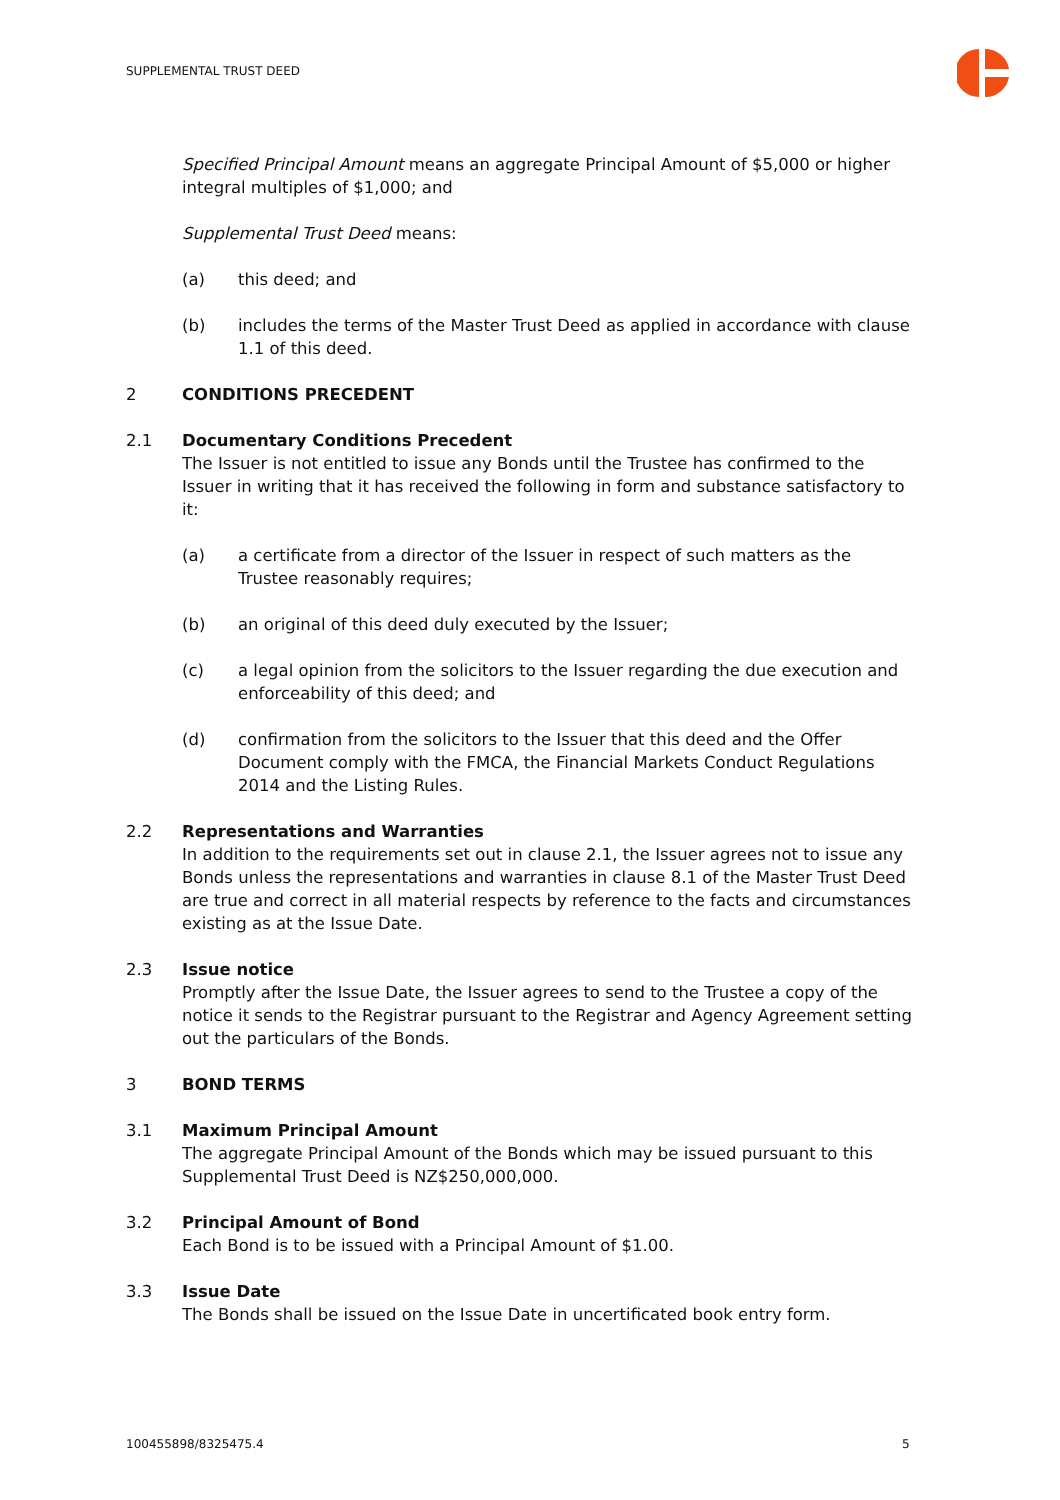SUPPLEMENTAL TRUST DEED
Specified Principal Amount means an aggregate Principal Amount of $5,000 or higher integral multiples of $1,000; and
Supplemental Trust Deed means:
(a) this deed; and
(b) includes the terms of the Master Trust Deed as applied in accordance with clause 1.1 of this deed.
2 CONDITIONS PRECEDENT
2.1 Documentary Conditions Precedent
The Issuer is not entitled to issue any Bonds until the Trustee has confirmed to the Issuer in writing that it has received the following in form and substance satisfactory to it:
(a) a certificate from a director of the Issuer in respect of such matters as the Trustee reasonably requires;
(b) an original of this deed duly executed by the Issuer;
(c) a legal opinion from the solicitors to the Issuer regarding the due execution and enforceability of this deed; and
(d) confirmation from the solicitors to the Issuer that this deed and the Offer Document comply with the FMCA, the Financial Markets Conduct Regulations 2014 and the Listing Rules.
2.2 Representations and Warranties
In addition to the requirements set out in clause 2.1, the Issuer agrees not to issue any Bonds unless the representations and warranties in clause 8.1 of the Master Trust Deed are true and correct in all material respects by reference to the facts and circumstances existing as at the Issue Date.
2.3 Issue notice
Promptly after the Issue Date, the Issuer agrees to send to the Trustee a copy of the notice it sends to the Registrar pursuant to the Registrar and Agency Agreement setting out the particulars of the Bonds.
3 BOND TERMS
3.1 Maximum Principal Amount
The aggregate Principal Amount of the Bonds which may be issued pursuant to this Supplemental Trust Deed is NZ$250,000,000.
3.2 Principal Amount of Bond
Each Bond is to be issued with a Principal Amount of $1.00.
3.3 Issue Date
The Bonds shall be issued on the Issue Date in uncertificated book entry form.
100455898/8325475.4 5